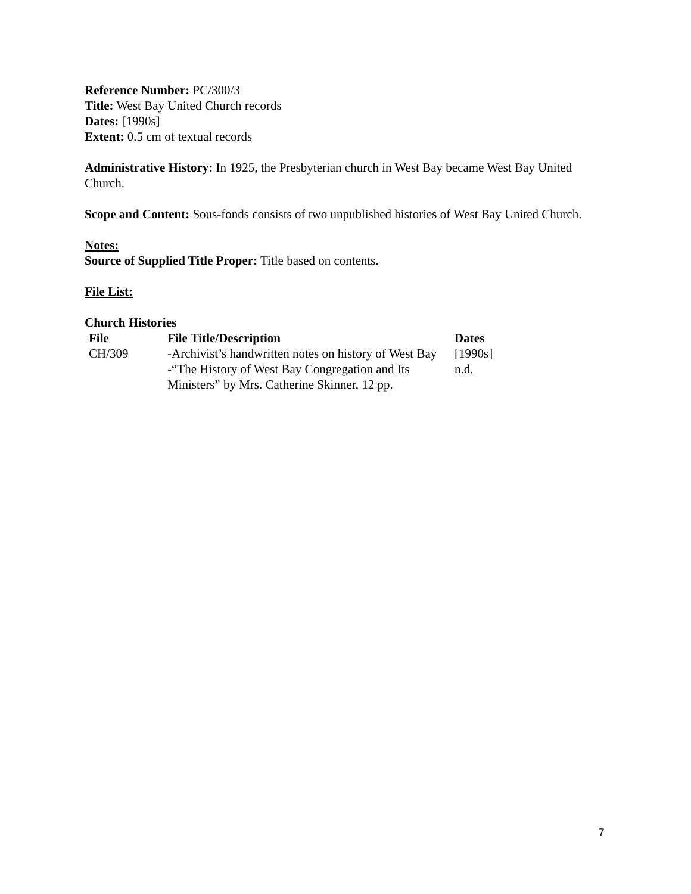Reference Number: PC/300/3
Title: West Bay United Church records
Dates: [1990s]
Extent: 0.5 cm of textual records
Administrative History: In 1925, the Presbyterian church in West Bay became West Bay United Church.
Scope and Content: Sous-fonds consists of two unpublished histories of West Bay United Church.
Notes:
Source of Supplied Title Proper: Title based on contents.
File List:
Church Histories
| File | File Title/Description | Dates |
| --- | --- | --- |
| CH/309 | -Archivist’s handwritten notes on history of West Bay | [1990s] |
| | -“The History of West Bay Congregation and Its Ministers” by Mrs. Catherine Skinner, 12 pp. | n.d. |
7